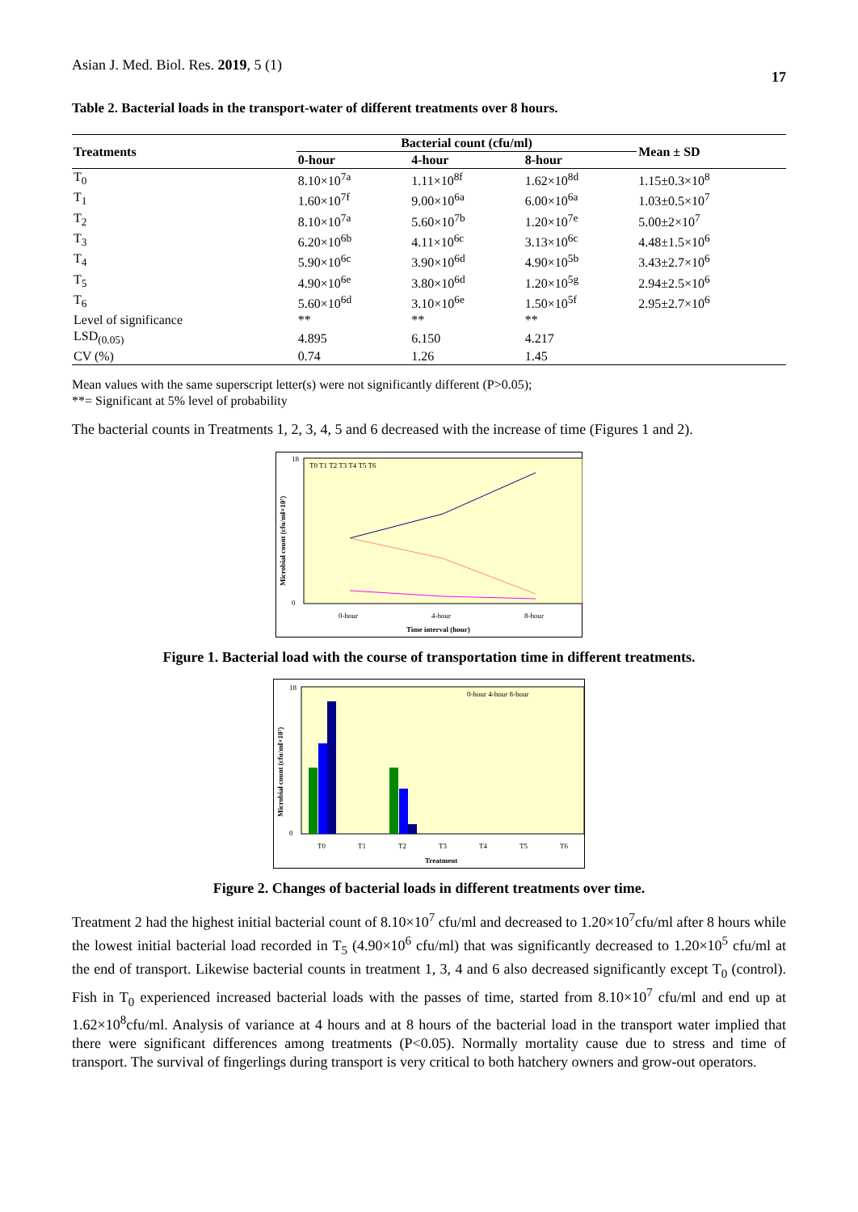Asian J. Med. Biol. Res. 2019, 5 (1) 17
Table 2. Bacterial loads in the transport-water of different treatments over 8 hours.
| Treatments | Bacterial count (cfu/ml) | | | Mean ± SD |
| --- | --- | --- | --- | --- |
| | 0-hour | 4-hour | 8-hour | |
| T<sub>0</sub> | 8.10×10<sup>7a</sup> | 1.11×10<sup>8f</sup> | 1.62×10<sup>8d</sup> | 1.15±0.3×10<sup>8</sup> |
| T<sub>1</sub> | 1.60×10<sup>7f</sup> | 9.00×10<sup>6a</sup> | 6.00×10<sup>6a</sup> | 1.03±0.5×10<sup>7</sup> |
| T<sub>2</sub> | 8.10×10<sup>7a</sup> | 5.60×10<sup>7b</sup> | 1.20×10<sup>7e</sup> | 5.00±2×10<sup>7</sup> |
| T<sub>3</sub> | 6.20×10<sup>6b</sup> | 4.11×10<sup>6c</sup> | 3.13×10<sup>6c</sup> | 4.48±1.5×10<sup>6</sup> |
| T<sub>4</sub> | 5.90×10<sup>6c</sup> | 3.90×10<sup>6d</sup> | 4.90×10<sup>5b</sup> | 3.43±2.7×10<sup>6</sup> |
| T<sub>5</sub> | 4.90×10<sup>6e</sup> | 3.80×10<sup>6d</sup> | 1.20×10<sup>5g</sup> | 2.94±2.5×10<sup>6</sup> |
| T<sub>6</sub> | 5.60×10<sup>6d</sup> | 3.10×10<sup>6e</sup> | 1.50×10<sup>5f</sup> | 2.95±2.7×10<sup>6</sup> |
| Level of significance | ** | ** | ** | |
| LSD<sub>(0.05)</sub> | 4.895 | 6.150 | 4.217 | |
| CV (%) | 0.74 | 1.26 | 1.45 | |
Mean values with the same superscript letter(s) were not significantly different (P>0.05);
**= Significant at 5% level of probability
The bacterial counts in Treatments 1, 2, 3, 4, 5 and 6 decreased with the increase of time (Figures 1 and 2).
18
0
Microbial count (cfu/ml×10⁷)
T0 T1 T2 T3 T4 T5 T6
0-hour
4-hour
8-hour
Time interval (hour)
Figure 1. Bacterial load with the course of transportation time in different treatments.
18
0
0-hour 4-hour 8-hour
T0
T1
T2
T3
T4
T5
T6
Treatment
Microbial count (cfu/ml×10⁷)
Figure 2. Changes of bacterial loads in different treatments over time.
Treatment 2 had the highest initial bacterial count of 8.10×10<sup>7</sup> cfu/ml and decreased to 1.20×10<sup>7</sup>cfu/ml after 8 hours while the lowest initial bacterial load recorded in T<sub>5</sub> (4.90×10<sup>6</sup> cfu/ml) that was significantly decreased to 1.20×10<sup>5</sup> cfu/ml at the end of transport. Likewise bacterial counts in treatment 1, 3, 4 and 6 also decreased significantly except T<sub>0</sub> (control). Fish in T<sub>0</sub> experienced increased bacterial loads with the passes of time, started from 8.10×10<sup>7</sup> cfu/ml and end up at 1.62×10<sup>8</sup>cfu/ml. Analysis of variance at 4 hours and at 8 hours of the bacterial load in the transport water implied that there were significant differences among treatments (P<0.05). Normally mortality cause due to stress and time of transport. The survival of fingerlings during transport is very critical to both hatchery owners and grow-out operators.